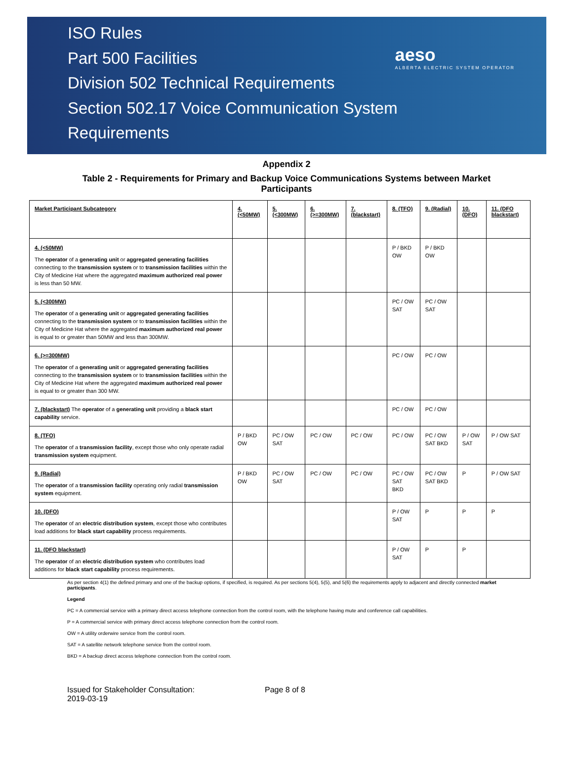ISO Rules
Part 500 Facilities
Division 502 Technical Requirements
Section 502.17 Voice Communication System
Requirements
aeso
ALBERTA ELECTRIC SYSTEM OPERATOR
Appendix 2
Table 2 - Requirements for Primary and Backup Voice Communications Systems between Market Participants
| Market Participant Subcategory | 4. (<50MW) | 5. (<300MW) | 6. (>=300MW) | 7. (blackstart) | 8. (TFO) | 9. (Radial) | 10. (DFO) | 11. (DFO blackstart) |
| --- | --- | --- | --- | --- | --- | --- | --- | --- |
| 4. (<50MW) The operator of a generating unit or aggregated generating facilities connecting to the transmission system or to transmission facilities within the City of Medicine Hat where the aggregated maximum authorized real power is less than 50 MW. | | | | | P / BKD OW | P / BKD OW | | |
| 5. (<300MW) The operator of a generating unit or aggregated generating facilities connecting to the transmission system or to transmission facilities within the City of Medicine Hat where the aggregated maximum authorized real power is equal to or greater than 50MW and less than 300MW. | | | | | PC / OW SAT | PC / OW SAT | | |
| 6. (>=300MW) The operator of a generating unit or aggregated generating facilities connecting to the transmission system or to transmission facilities within the City of Medicine Hat where the aggregated maximum authorized real power is equal to or greater than 300 MW. | | | | | PC / OW | PC / OW | | |
| 7. (blackstart) The operator of a generating unit providing a black start capability service. | | | | | PC / OW | PC / OW | | |
| 8. (TFO) The operator of a transmission facility , except those who only operate radial transmission system equipment. | P / BKD OW | PC / OW SAT | PC / OW | PC / OW | PC / OW | PC / OW SAT BKD | P / OW SAT | P / OW SAT |
| 9. (Radial) The operator of a transmission facility operating only radial transmission system equipment. | P / BKD OW | PC / OW SAT | PC / OW | PC / OW | PC / OW SAT BKD | PC / OW SAT BKD | P | P / OW SAT |
| 10. (DFO) The operator of an electric distribution system , except those who contributes load additions for black start capability process requirements. | | | | | P / OW SAT | P | P | P |
| 11. (DFO blackstart) The operator of an electric distribution system who contributes load additions for black start capability process requirements. | | | | | P / OW SAT | P | P | |
As per section 4(1) the defined primary and one of the backup options, if specified, is required. As per sections 5(4), 5(5), and 5(6) the requirements apply to adjacent and directly connected market participants.
Legend
PC = A commercial service with a primary direct access telephone connection from the control room, with the telephone having mute and conference call capabilities.
P = A commercial service with primary direct access telephone connection from the control room.
OW = A utility orderwire service from the control room.
SAT = A satellite network telephone service from the control room.
BKD = A backup direct access telephone connection from the control room.
Issued for Stakeholder Consultation:
2019-03-19
Page 8 of 8